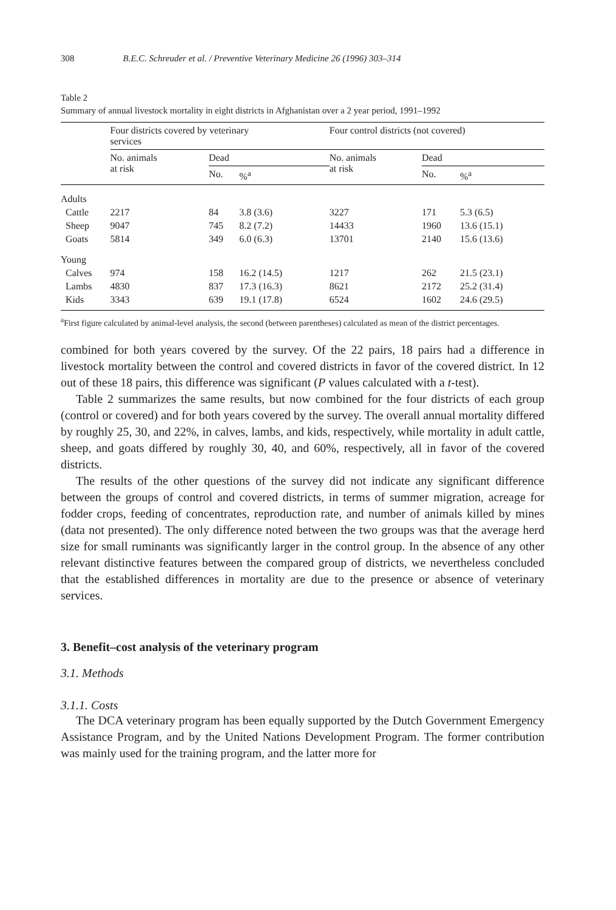308 B.E.C. Schreuder et al. / Preventive Veterinary Medicine 26 (1996) 303–314
Table 2
Summary of annual livestock mortality in eight districts in Afghanistan over a 2 year period, 1991–1992
| | Four districts covered by veterinary services | | | | Four control districts (not covered) | | |
| --- | --- | --- | --- | --- | --- | --- | --- |
| | No. animals at risk | Dead | | | No. animals at risk | Dead | |
| | | No. | %<sup>a</sup> | | | No. | %<sup>a</sup> |
| Adults | | | | | | | |
| Cattle | 2217 | 84 | 3.8 (3.6) | | 3227 | 171 | 5.3 (6.5) |
| Sheep | 9047 | 745 | 8.2 (7.2) | | 14433 | 1960 | 13.6 (15.1) |
| Goats | 5814 | 349 | 6.0 (6.3) | | 13701 | 2140 | 15.6 (13.6) |
| Young | | | | | | | |
| Calves | 974 | 158 | 16.2 (14.5) | | 1217 | 262 | 21.5 (23.1) |
| Lambs | 4830 | 837 | 17.3 (16.3) | | 8621 | 2172 | 25.2 (31.4) |
| Kids | 3343 | 639 | 19.1 (17.8) | | 6524 | 1602 | 24.6 (29.5) |
<sup>a</sup> First figure calculated by animal-level analysis, the second (between parentheses) calculated as mean of the district percentages.
combined for both years covered by the survey. Of the 22 pairs, 18 pairs had a difference in livestock mortality between the control and covered districts in favor of the covered district. In 12 out of these 18 pairs, this difference was significant (P values calculated with a t-test).
Table 2 summarizes the same results, but now combined for the four districts of each group (control or covered) and for both years covered by the survey. The overall annual mortality differed by roughly 25, 30, and 22%, in calves, lambs, and kids, respectively, while mortality in adult cattle, sheep, and goats differed by roughly 30, 40, and 60%, respectively, all in favor of the covered districts.
The results of the other questions of the survey did not indicate any significant difference between the groups of control and covered districts, in terms of summer migration, acreage for fodder crops, feeding of concentrates, reproduction rate, and number of animals killed by mines (data not presented). The only difference noted between the two groups was that the average herd size for small ruminants was significantly larger in the control group. In the absence of any other relevant distinctive features between the compared group of districts, we nevertheless concluded that the established differences in mortality are due to the presence or absence of veterinary services.
3. Benefit–cost analysis of the veterinary program
3.1. Methods
3.1.1. Costs
The DCA veterinary program has been equally supported by the Dutch Government Emergency Assistance Program, and by the United Nations Development Program. The former contribution was mainly used for the training program, and the latter more for